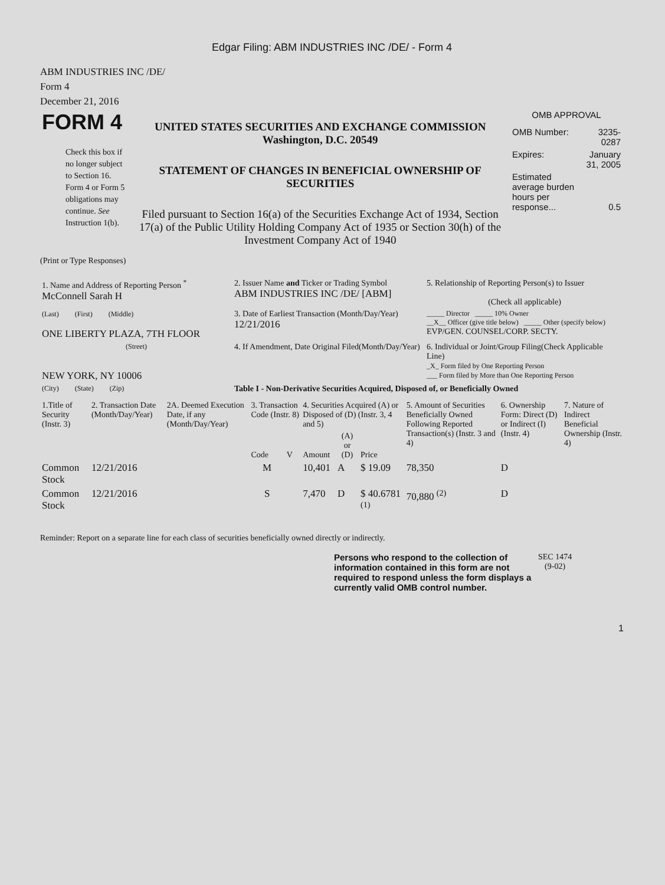Edgar Filing: ABM INDUSTRIES INC /DE/ - Form 4
ABM INDUSTRIES INC /DE/
Form 4
December 21, 2016
| FORM 4 Check this box if no longer subject to Section 16. Form 4 or Form 5 obligations may continue. See Instruction 1(b). | UNITED STATES SECURITIES AND EXCHANGE COMMISSION Washington, D.C. 20549 STATEMENT OF CHANGES IN BENEFICIAL OWNERSHIP OF SECURITIES Filed pursuant to Section 16(a) of the Securities Exchange Act of 1934, Section 17(a) of the Public Utility Holding Company Act of 1935 or Section 30(h) of the Investment Company Act of 1940 | OMB APPROVAL / OMB Number: / 3235-0287 / / Expires: / January 31, 2005 / / Estimated average burden hours per response... / 0.5 / |
(Print or Type Responses)
| 1. Name and Address of Reporting Person <sup>*</sup> McConnell Sarah H | 2. Issuer Name and Ticker or Trading Symbol ABM INDUSTRIES INC /DE/ [ABM] | 5. Relationship of Reporting Person(s) to Issuer (Check all applicable) |
| (Last) (First) (Middle) ONE LIBERTY PLAZA, 7TH FLOOR | 3. Date of Earliest Transaction (Month/Day/Year) 12/21/2016 | _____ Director _____ 10% Owner __X__ Officer (give title below) _____ Other (specify below) EVP/GEN. COUNSEL/CORP. SECTY. |
| (Street) NEW YORK, NY 10006 | 4. If Amendment, Date Original Filed(Month/Day/Year) | 6. Individual or Joint/Group Filing(Check Applicable Line) _X_ Form filed by One Reporting Person ___ Form filed by More than One Reporting Person |
| (City) (State) (Zip) | Table I - Non-Derivative Securities Acquired, Disposed of, or Beneficially Owned | |
| 1.Title of Security (Instr. 3) | 2. Transaction Date (Month/Day/Year) | 2A. Deemed Execution Date, if any (Month/Day/Year) | 3. Transaction Code (Instr. 8) | | 4. Securities Acquired (A) or Disposed of (D) (Instr. 3, 4 and 5) | | | 5. Amount of Securities Beneficially Owned Following Reported Transaction(s) (Instr. 3 and 4) | 6. Ownership Form: Direct (D) or Indirect (I) (Instr. 4) | 7. Nature of Indirect Beneficial Ownership (Instr. 4) |
| --- | --- | --- | --- | --- | --- | --- | --- | --- | --- | --- |
| | | | Code | V | Amount | (A) or (D) | Price | | | |
| Common Stock | 12/21/2016 | | M | | 10,401 | A | $ 19.09 | 78,350 | D | |
| Common Stock | 12/21/2016 | | S | | 7,470 | D | $ 40.6781 <sup>(1)</sup> | 70,880 <sup>(2)</sup> | D | |
Reminder: Report on a separate line for each class of securities beneficially owned directly or indirectly.
| Persons who respond to the collection of information contained in this form are not required to respond unless the form displays a currently valid OMB control number. | SEC 1474 (9-02) |
1